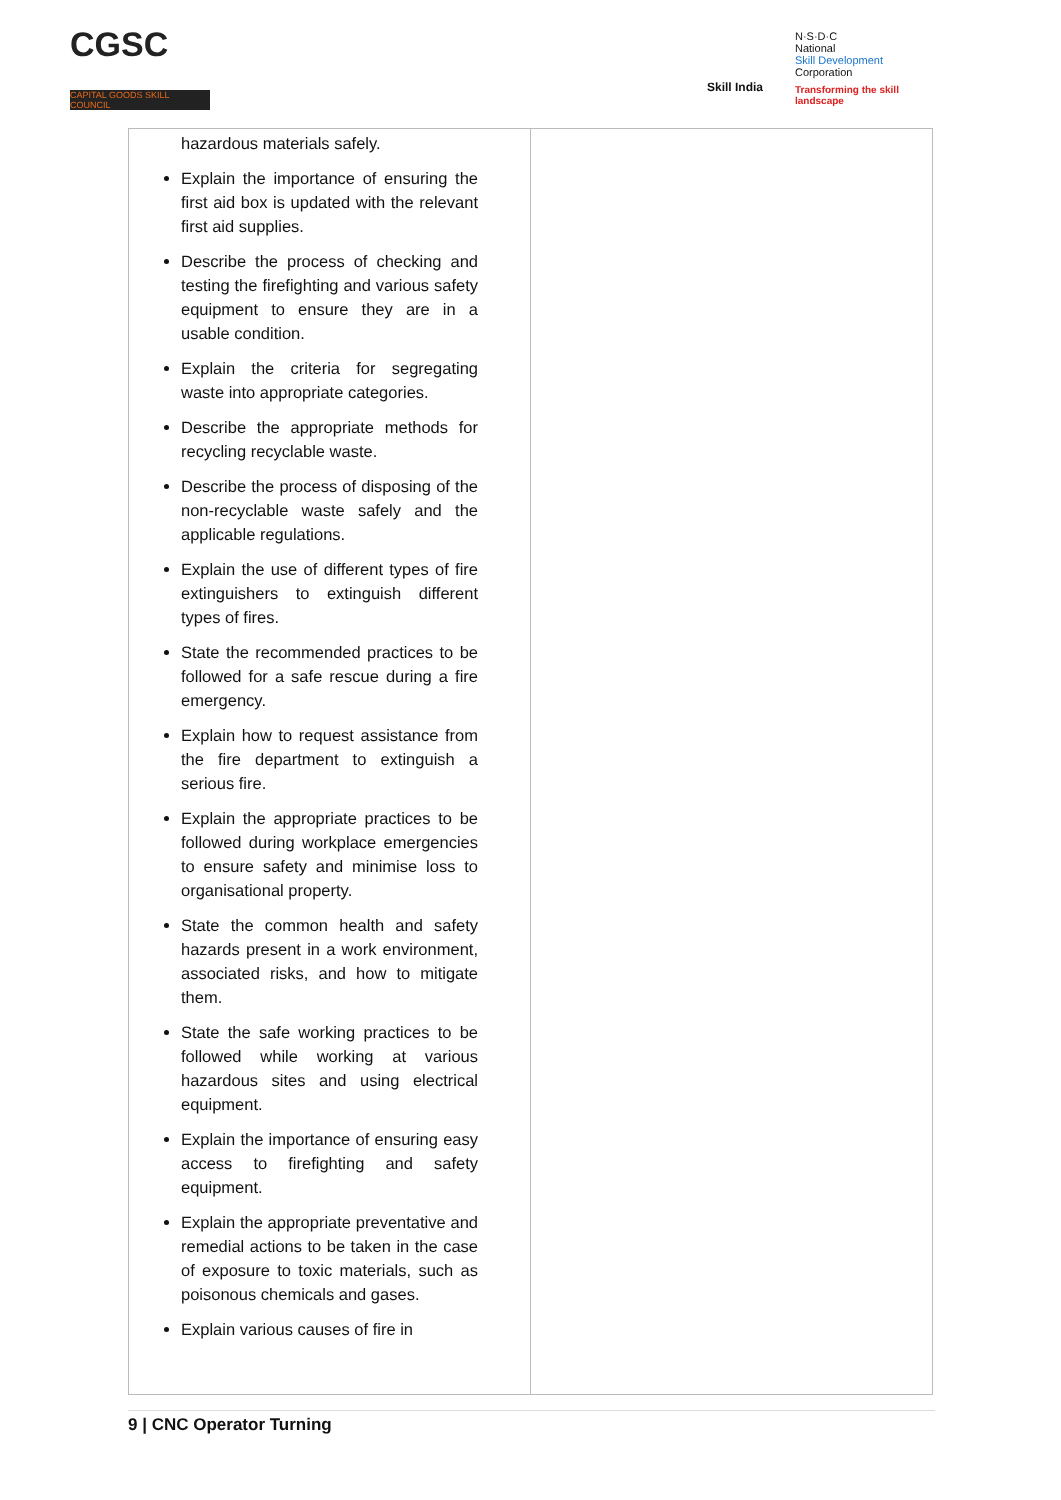CGSC
CAPITAL GOODS SKILL COUNCIL
Skill India
N·S·D·C
National
Skill Development
Corporation
Transforming the skill landscape
| hazardous materials safely. Explain the importance of ensuring the first aid box is updated with the relevant first aid supplies. Describe the process of checking and testing the firefighting and various safety equipment to ensure they are in a usable condition. Explain the criteria for segregating waste into appropriate categories. Describe the appropriate methods for recycling recyclable waste. Describe the process of disposing of the non-recyclable waste safely and the applicable regulations. Explain the use of different types of fire extinguishers to extinguish different types of fires. State the recommended practices to be followed for a safe rescue during a fire emergency. Explain how to request assistance from the fire department to extinguish a serious fire. Explain the appropriate practices to be followed during workplace emergencies to ensure safety and minimise loss to organisational property. State the common health and safety hazards present in a work environment, associated risks, and how to mitigate them. State the safe working practices to be followed while working at various hazardous sites and using electrical equipment. Explain the importance of ensuring easy access to firefighting and safety equipment. Explain the appropriate preventative and remedial actions to be taken in the case of exposure to toxic materials, such as poisonous chemicals and gases. Explain various causes of fire in | |
9 | CNC Operator Turning